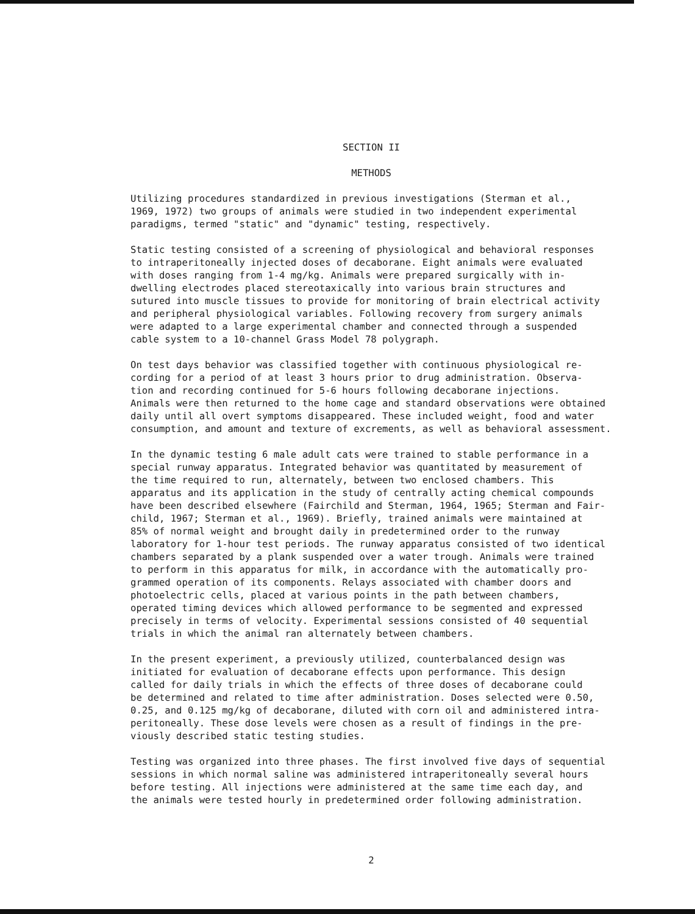SECTION II
METHODS
Utilizing procedures standardized in previous investigations (Sterman et al., 1969, 1972) two groups of animals were studied in two independent experimental paradigms, termed "static" and "dynamic" testing, respectively.
Static testing consisted of a screening of physiological and behavioral responses to intraperitoneally injected doses of decaborane. Eight animals were evaluated with doses ranging from 1-4 mg/kg. Animals were prepared surgically with in- dwelling electrodes placed stereotaxically into various brain structures and sutured into muscle tissues to provide for monitoring of brain electrical activity and peripheral physiological variables. Following recovery from surgery animals were adapted to a large experimental chamber and connected through a suspended cable system to a 10-channel Grass Model 78 polygraph.
On test days behavior was classified together with continuous physiological re- cording for a period of at least 3 hours prior to drug administration. Observa- tion and recording continued for 5-6 hours following decaborane injections. Animals were then returned to the home cage and standard observations were obtained daily until all overt symptoms disappeared. These included weight, food and water consumption, and amount and texture of excrements, as well as behavioral assessment.
In the dynamic testing 6 male adult cats were trained to stable performance in a special runway apparatus. Integrated behavior was quantitated by measurement of the time required to run, alternately, between two enclosed chambers. This apparatus and its application in the study of centrally acting chemical compounds have been described elsewhere (Fairchild and Sterman, 1964, 1965; Sterman and Fair- child, 1967; Sterman et al., 1969). Briefly, trained animals were maintained at 85% of normal weight and brought daily in predetermined order to the runway laboratory for 1-hour test periods. The runway apparatus consisted of two identical chambers separated by a plank suspended over a water trough. Animals were trained to perform in this apparatus for milk, in accordance with the automatically pro- grammed operation of its components. Relays associated with chamber doors and photoelectric cells, placed at various points in the path between chambers, operated timing devices which allowed performance to be segmented and expressed precisely in terms of velocity. Experimental sessions consisted of 40 sequential trials in which the animal ran alternately between chambers.
In the present experiment, a previously utilized, counterbalanced design was initiated for evaluation of decaborane effects upon performance. This design called for daily trials in which the effects of three doses of decaborane could be determined and related to time after administration. Doses selected were 0.50, 0.25, and 0.125 mg/kg of decaborane, diluted with corn oil and administered intra- peritoneally. These dose levels were chosen as a result of findings in the pre- viously described static testing studies.
Testing was organized into three phases. The first involved five days of sequential sessions in which normal saline was administered intraperitoneally several hours before testing. All injections were administered at the same time each day, and the animals were tested hourly in predetermined order following administration.
2